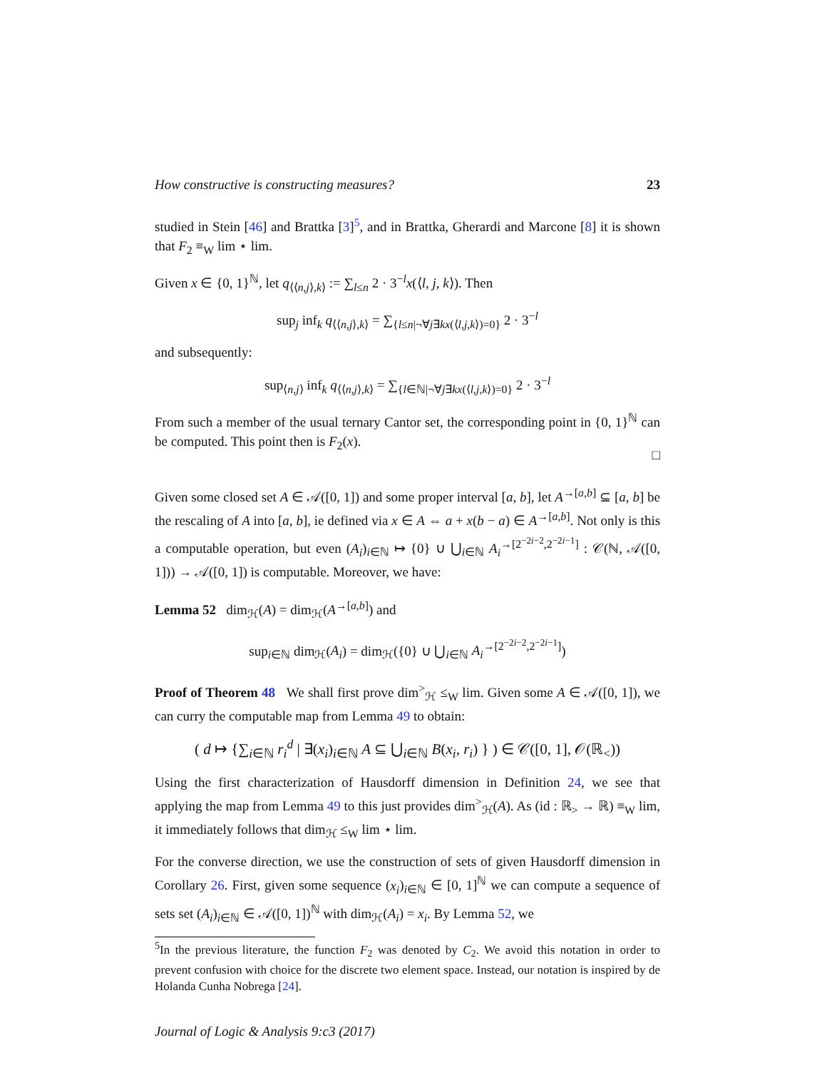How constructive is constructing measures? 23
studied in Stein [46] and Brattka [3]<sup>5</sup>, and in Brattka, Gherardi and Marcone [8] it is shown that F<sub>2</sub> ≡<sub>W</sub> lim ⋆ lim.
Given x ∈ {0, 1}<sup>ℕ</sup>, let q<sub>⟨⟨n,j⟩,k⟩</sub> := ∑<sub>l≤n</sub> 2 · 3<sup>−l</sup>x(⟨l, j, k⟩). Then
sup<sub>j</sub> inf<sub>k</sub> q<sub>⟨⟨n,j⟩,k⟩</sub> = ∑<sub>{l≤n|¬∀j∃kx(⟨l,j,k⟩)=0}</sub> 2 · 3<sup>−l</sup>
and subsequently:
sup<sub>⟨n,j⟩</sub> inf<sub>k</sub> q<sub>⟨⟨n,j⟩,k⟩</sub> = ∑<sub>{l∈ℕ|¬∀j∃kx(⟨l,j,k⟩)=0}</sub> 2 · 3<sup>−l</sup>
From such a member of the usual ternary Cantor set, the corresponding point in {0, 1}<sup>ℕ</sup> can be computed. This point then is F<sub>2</sub>(x).
□
Given some closed set A ∈ 𝒜([0, 1]) and some proper interval [a, b], let A<sup>→[a,b]</sup> ⊆ [a, b] be the rescaling of A into [a, b], ie defined via x ∈ A ⇔ a + x(b − a) ∈ A<sup>→[a,b]</sup>. Not only is this a computable operation, but even (A<sub>i</sub>)<sub>i∈ℕ</sub> ↦ {0} ∪ ⋃<sub>i∈ℕ</sub> A<sub>i</sub><sup>→[2<sup>−2i−2</sup>,2<sup>−2i−1</sup>]</sup> : 𝒞(ℕ, 𝒜([0, 1])) → 𝒜([0, 1]) is computable. Moreover, we have:
Lemma 52 dim<sub>ℋ</sub>(A) = dim<sub>ℋ</sub>(A<sup>→[a,b]</sup>) and
sup<sub>i∈ℕ</sub> dim<sub>ℋ</sub>(A<sub>i</sub>) = dim<sub>ℋ</sub>({0} ∪ ⋃<sub>i∈ℕ</sub> A<sub>i</sub><sup>→[2<sup>−2i−2</sup>,2<sup>−2i−1</sup>]</sup>)
Proof of Theorem 48 We shall first prove dim<sup>></sup><sub>ℋ</sub> ≤<sub>W</sub> lim. Given some A ∈ 𝒜([0, 1]), we can curry the computable map from Lemma 49 to obtain:
( d ↦ {∑<sub>i∈ℕ</sub> r<sub>i</sub><sup>d</sup> | ∃(x<sub>i</sub>)<sub>i∈ℕ</sub> A ⊆ ⋃<sub>i∈ℕ</sub> B(x<sub>i</sub>, r<sub>i</sub>) } ) ∈ 𝒞([0, 1], 𝒪(ℝ<sub><</sub>))
Using the first characterization of Hausdorff dimension in Definition 24, we see that applying the map from Lemma 49 to this just provides dim<sup>></sup><sub>ℋ</sub>(A). As (id : ℝ<sub>></sub> → ℝ) ≡<sub>W</sub> lim, it immediately follows that dim<sub>ℋ</sub> ≤<sub>W</sub> lim ⋆ lim.
For the converse direction, we use the construction of sets of given Hausdorff dimension in Corollary 26. First, given some sequence (x<sub>i</sub>)<sub>i∈ℕ</sub> ∈ [0, 1]<sup>ℕ</sup> we can compute a sequence of sets set (A<sub>i</sub>)<sub>i∈ℕ</sub> ∈ 𝒜([0, 1])<sup>ℕ</sup> with dim<sub>ℋ</sub>(A<sub>i</sub>) = x<sub>i</sub>. By Lemma 52, we
<sup>5</sup> In the previous literature, the function F<sub>2</sub> was denoted by C<sub>2</sub>. We avoid this notation in order to prevent confusion with choice for the discrete two element space. Instead, our notation is inspired by de Holanda Cunha Nobrega [24].
Journal of Logic & Analysis 9:c3 (2017)